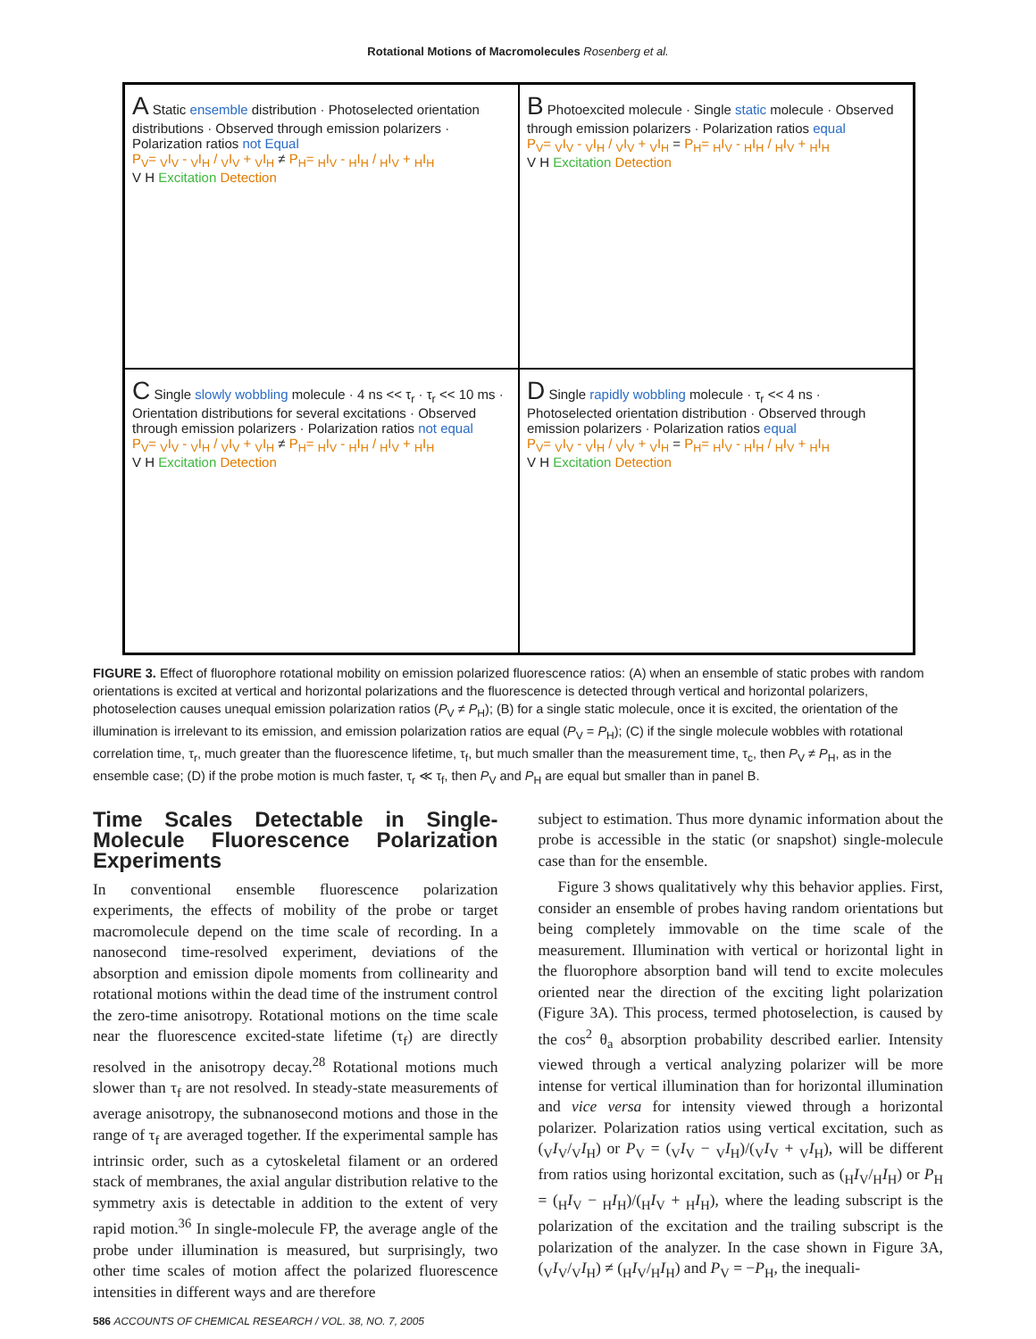Rotational Motions of Macromolecules Rosenberg et al.
A Static ensemble distribution · Photoselected orientation distributions · Observed through emission polarizers · Polarization ratios not Equal
P<sub>V</sub>= <sub>V</sub>I<sub>V</sub> - <sub>V</sub>I<sub>H</sub> / <sub>V</sub>I<sub>V</sub> + <sub>V</sub>I<sub>H</sub> ≠ P<sub>H</sub>= <sub>H</sub>I<sub>V</sub> - <sub>H</sub>I<sub>H</sub> / <sub>H</sub>I<sub>V</sub> + <sub>H</sub>I<sub>H</sub>
V H Excitation Detection
B Photoexcited molecule · Single static molecule · Observed through emission polarizers · Polarization ratios equal
P<sub>V</sub>= <sub>V</sub>I<sub>V</sub> - <sub>V</sub>I<sub>H</sub> / <sub>V</sub>I<sub>V</sub> + <sub>V</sub>I<sub>H</sub> = P<sub>H</sub>= <sub>H</sub>I<sub>V</sub> - <sub>H</sub>I<sub>H</sub> / <sub>H</sub>I<sub>V</sub> + <sub>H</sub>I<sub>H</sub>
V H Excitation Detection
C Single slowly wobbling molecule · 4 ns << τ<sub>r</sub> · τ<sub>r</sub> << 10 ms · Orientation distributions for several excitations · Observed through emission polarizers · Polarization ratios not equal
P<sub>V</sub>= <sub>V</sub>I<sub>V</sub> - <sub>V</sub>I<sub>H</sub> / <sub>V</sub>I<sub>V</sub> + <sub>V</sub>I<sub>H</sub> ≠ P<sub>H</sub>= <sub>H</sub>I<sub>V</sub> - <sub>H</sub>I<sub>H</sub> / <sub>H</sub>I<sub>V</sub> + <sub>H</sub>I<sub>H</sub>
V H Excitation Detection
D Single rapidly wobbling molecule · τ<sub>r</sub> << 4 ns · Photoselected orientation distribution · Observed through emission polarizers · Polarization ratios equal
P<sub>V</sub>= <sub>V</sub>I<sub>V</sub> - <sub>V</sub>I<sub>H</sub> / <sub>V</sub>I<sub>V</sub> + <sub>V</sub>I<sub>H</sub> = P<sub>H</sub>= <sub>H</sub>I<sub>V</sub> - <sub>H</sub>I<sub>H</sub> / <sub>H</sub>I<sub>V</sub> + <sub>H</sub>I<sub>H</sub>
V H Excitation Detection
FIGURE 3. Effect of fluorophore rotational mobility on emission polarized fluorescence ratios: (A) when an ensemble of static probes with random orientations is excited at vertical and horizontal polarizations and the fluorescence is detected through vertical and horizontal polarizers, photoselection causes unequal emission polarization ratios (P<sub>V</sub> ≠ P<sub>H</sub>); (B) for a single static molecule, once it is excited, the orientation of the illumination is irrelevant to its emission, and emission polarization ratios are equal (P<sub>V</sub> = P<sub>H</sub>); (C) if the single molecule wobbles with rotational correlation time, τ<sub>r</sub>, much greater than the fluorescence lifetime, τ<sub>f</sub>, but much smaller than the measurement time, τ<sub>c</sub>, then P<sub>V</sub> ≠ P<sub>H</sub>, as in the ensemble case; (D) if the probe motion is much faster, τ<sub>r</sub> ≪ τ<sub>f</sub>, then P<sub>V</sub> and P<sub>H</sub> are equal but smaller than in panel B.
Time Scales Detectable in Single-Molecule Fluorescence Polarization Experiments
In conventional ensemble fluorescence polarization experiments, the effects of mobility of the probe or target macromolecule depend on the time scale of recording. In a nanosecond time-resolved experiment, deviations of the absorption and emission dipole moments from collinearity and rotational motions within the dead time of the instrument control the zero-time anisotropy. Rotational motions on the time scale near the fluorescence excited-state lifetime (τ<sub>f</sub>) are directly resolved in the anisotropy decay.<sup>28</sup> Rotational motions much slower than τ<sub>f</sub> are not resolved. In steady-state measurements of average anisotropy, the subnanosecond motions and those in the range of τ<sub>f</sub> are averaged together. If the experimental sample has intrinsic order, such as a cytoskeletal filament or an ordered stack of membranes, the axial angular distribution relative to the symmetry axis is detectable in addition to the extent of very rapid motion.<sup>36</sup> In single-molecule FP, the average angle of the probe under illumination is measured, but surprisingly, two other time scales of motion affect the polarized fluorescence intensities in different ways and are therefore
subject to estimation. Thus more dynamic information about the probe is accessible in the static (or snapshot) single-molecule case than for the ensemble.
Figure 3 shows qualitatively why this behavior applies. First, consider an ensemble of probes having random orientations but being completely immovable on the time scale of the measurement. Illumination with vertical or horizontal light in the fluorophore absorption band will tend to excite molecules oriented near the direction of the exciting light polarization (Figure 3A). This process, termed photoselection, is caused by the cos<sup>2</sup> θ<sub>a</sub> absorption probability described earlier. Intensity viewed through a vertical analyzing polarizer will be more intense for vertical illumination than for horizontal illumination and vice versa for intensity viewed through a horizontal polarizer. Polarization ratios using vertical excitation, such as (<sub>V</sub>I<sub>V</sub>/<sub>V</sub>I<sub>H</sub>) or P<sub>V</sub> = (<sub>V</sub>I<sub>V</sub> − <sub>V</sub>I<sub>H</sub>)/(<sub>V</sub>I<sub>V</sub> + <sub>V</sub>I<sub>H</sub>), will be different from ratios using horizontal excitation, such as (<sub>H</sub>I<sub>V</sub>/<sub>H</sub>I<sub>H</sub>) or P<sub>H</sub> = (<sub>H</sub>I<sub>V</sub> − <sub>H</sub>I<sub>H</sub>)/(<sub>H</sub>I<sub>V</sub> + <sub>H</sub>I<sub>H</sub>), where the leading subscript is the polarization of the excitation and the trailing subscript is the polarization of the analyzer. In the case shown in Figure 3A, (<sub>V</sub>I<sub>V</sub>/<sub>V</sub>I<sub>H</sub>) ≠ (<sub>H</sub>I<sub>V</sub>/<sub>H</sub>I<sub>H</sub>) and P<sub>V</sub> = −P<sub>H</sub>, the inequali-
586 ACCOUNTS OF CHEMICAL RESEARCH / VOL. 38, NO. 7, 2005